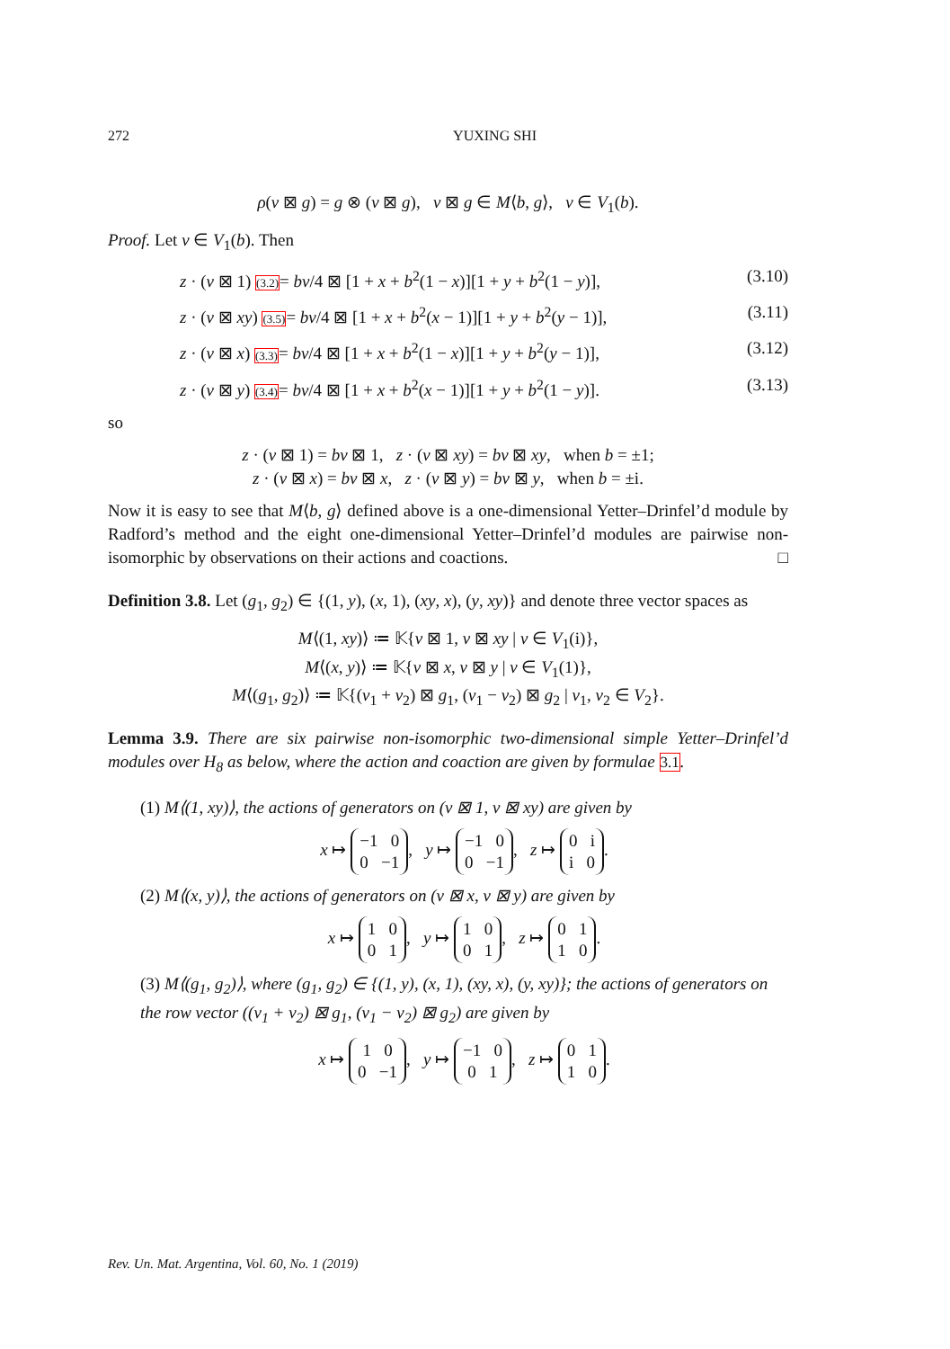272 YUXING SHI
ρ(v ⊠ g) = g ⊗ (v ⊠ g), v ⊠ g ∈ M⟨b, g⟩, v ∈ V<sub>1</sub>(b).
Proof. Let v ∈ V<sub>1</sub>(b). Then
z · (v ⊠ 1) (3.2)= bv/4 ⊠ [1 + x + b<sup>2</sup>(1 − x)][1 + y + b<sup>2</sup>(1 − y)], (3.10)
z · (v ⊠ xy) (3.5)= bv/4 ⊠ [1 + x + b<sup>2</sup>(x − 1)][1 + y + b<sup>2</sup>(y − 1)], (3.11)
z · (v ⊠ x) (3.3)= bv/4 ⊠ [1 + x + b<sup>2</sup>(1 − x)][1 + y + b<sup>2</sup>(y − 1)], (3.12)
z · (v ⊠ y) (3.4)= bv/4 ⊠ [1 + x + b<sup>2</sup>(x − 1)][1 + y + b<sup>2</sup>(1 − y)]. (3.13)
so
z · (v ⊠ 1) = bv ⊠ 1, z · (v ⊠ xy) = bv ⊠ xy, when b = ±1;
z · (v ⊠ x) = bv ⊠ x, z · (v ⊠ y) = bv ⊠ y, when b = ±i.
Now it is easy to see that M⟨b, g⟩ defined above is a one-dimensional Yetter–Drinfel’d module by Radford’s method and the eight one-dimensional Yetter–Drinfel’d modules are pairwise non-isomorphic by observations on their actions and coactions. □
Definition 3.8. Let (g<sub>1</sub>, g<sub>2</sub>) ∈ {(1, y), (x, 1), (xy, x), (y, xy)} and denote three vector spaces as
M⟨(1, xy)⟩ ≔ 𝕂{v ⊠ 1, v ⊠ xy | v ∈ V<sub>1</sub>(i)},
M⟨(x, y)⟩ ≔ 𝕂{v ⊠ x, v ⊠ y | v ∈ V<sub>1</sub>(1)},
M⟨(g<sub>1</sub>, g<sub>2</sub>)⟩ ≔ 𝕂{(v<sub>1</sub> + v<sub>2</sub>) ⊠ g<sub>1</sub>, (v<sub>1</sub> − v<sub>2</sub>) ⊠ g<sub>2</sub> | v<sub>1</sub>, v<sub>2</sub> ∈ V<sub>2</sub>}.
Lemma 3.9. There are six pairwise non-isomorphic two-dimensional simple Yetter–Drinfel’d modules over H<sub>8</sub> as below, where the action and coaction are given by formulae 3.1.
(1) M⟨(1, xy)⟩, the actions of generators on (v ⊠ 1, v ⊠ xy) are given by
x ↦ −1 0
0 −1, y ↦ −1 0
0 −1, z ↦ 0 i
i 0.
(2) M⟨(x, y)⟩, the actions of generators on (v ⊠ x, v ⊠ y) are given by
x ↦ 1 0
0 1, y ↦ 1 0
0 1, z ↦ 0 1
1 0.
(3) M⟨(g<sub>1</sub>, g<sub>2</sub>)⟩, where (g<sub>1</sub>, g<sub>2</sub>) ∈ {(1, y), (x, 1), (xy, x), (y, xy)}; the actions of generators on the row vector ((v<sub>1</sub> + v<sub>2</sub>) ⊠ g<sub>1</sub>, (v<sub>1</sub> − v<sub>2</sub>) ⊠ g<sub>2</sub>) are given by
x ↦ 1 0
0 −1, y ↦ −1 0
0 1, z ↦ 0 1
1 0.
Rev. Un. Mat. Argentina, Vol. 60, No. 1 (2019)